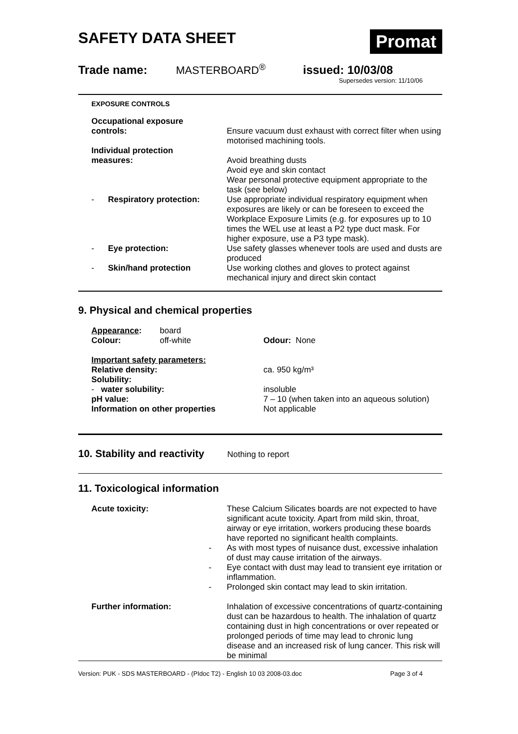SAFETY DATA SHEET
Promat
Trade name: MASTERBOARD<sup>®</sup> issued: 10/03/08
Supersedes version: 11/10/06
EXPOSURE CONTROLS
| Occupational exposure controls: | Ensure vacuum dust exhaust with correct filter when using motorised machining tools. |
| Individual protection measures: | Avoid breathing dusts Avoid eye and skin contact Wear personal protective equipment appropriate to the task (see below) |
| - Respiratory protection: | Use appropriate individual respiratory equipment when exposures are likely or can be foreseen to exceed the Workplace Exposure Limits (e.g. for exposures up to 10 times the WEL use at least a P2 type duct mask. For higher exposure, use a P3 type mask). |
| - Eye protection: | Use safety glasses whenever tools are used and dusts are produced |
| - Skin/hand protection | Use working clothes and gloves to protect against mechanical injury and direct skin contact |
9. Physical and chemical properties
| Appearance : Colour: | board off-white | Odour: None |
| Important safety parameters: Relative density: Solubility: - water solubility: pH value: Information on other properties | | ca. 950 kg/m³ insoluble 7 – 10 (when taken into an aqueous solution) Not applicable |
10. Stability and reactivity
Nothing to report
11. Toxicological information
| Acute toxicity: | - - - | These Calcium Silicates boards are not expected to have significant acute toxicity. Apart from mild skin, throat, airway or eye irritation, workers producing these boards have reported no significant health complaints. As with most types of nuisance dust, excessive inhalation of dust may cause irritation of the airways. Eye contact with dust may lead to transient eye irritation or inflammation. Prolonged skin contact may lead to skin irritation. |
| Further information: | | Inhalation of excessive concentrations of quartz-containing dust can be hazardous to health. The inhalation of quartz containing dust in high concentrations or over repeated or prolonged periods of time may lead to chronic lung disease and an increased risk of lung cancer. This risk will be minimal |
Version: PUK - SDS MASTERBOARD - (PIdoc T2) - English 10 03 2008-03.doc Page 3 of 4